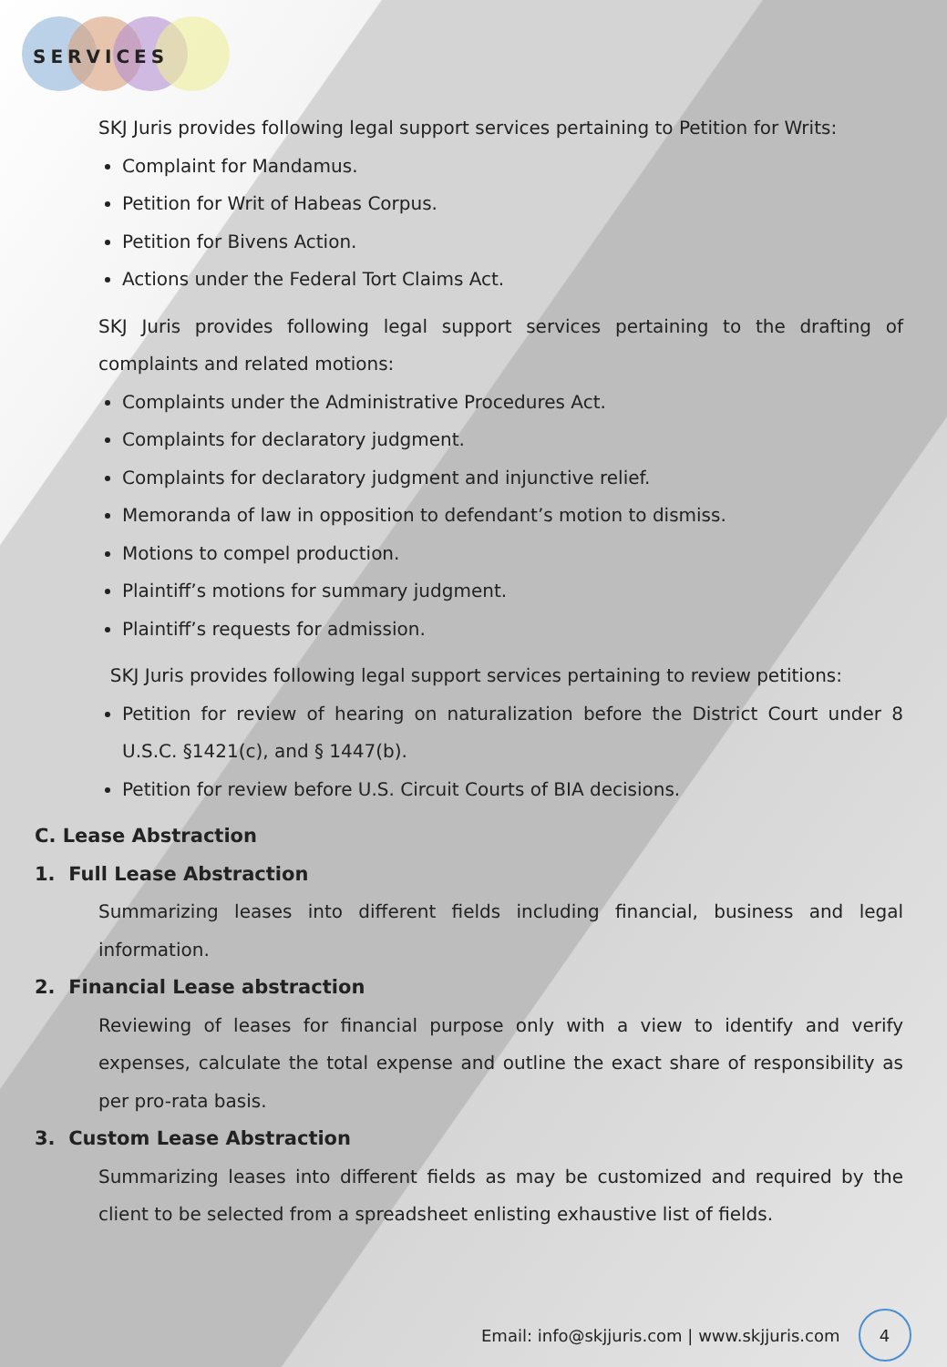SERVICES
SKJ Juris provides following legal support services pertaining to Petition for Writs:
Complaint for Mandamus.
Petition for Writ of Habeas Corpus.
Petition for Bivens Action.
Actions under the Federal Tort Claims Act.
SKJ Juris provides following legal support services pertaining to the drafting of complaints and related motions:
Complaints under the Administrative Procedures Act.
Complaints for declaratory judgment.
Complaints for declaratory judgment and injunctive relief.
Memoranda of law in opposition to defendant’s motion to dismiss.
Motions to compel production.
Plaintiff’s motions for summary judgment.
Plaintiff’s requests for admission.
SKJ Juris provides following legal support services pertaining to review petitions:
Petition for review of hearing on naturalization before the District Court under 8 U.S.C. §1421(c), and § 1447(b).
Petition for review before U.S. Circuit Courts of BIA decisions.
C. Lease Abstraction
1. Full Lease Abstraction
Summarizing leases into different fields including financial, business and legal information.
2. Financial Lease abstraction
Reviewing of leases for financial purpose only with a view to identify and verify expenses, calculate the total expense and outline the exact share of responsibility as per pro-rata basis.
3. Custom Lease Abstraction
Summarizing leases into different fields as may be customized and required by the client to be selected from a spreadsheet enlisting exhaustive list of fields.
Email: info@skjjuris.com | www.skjjuris.com
4